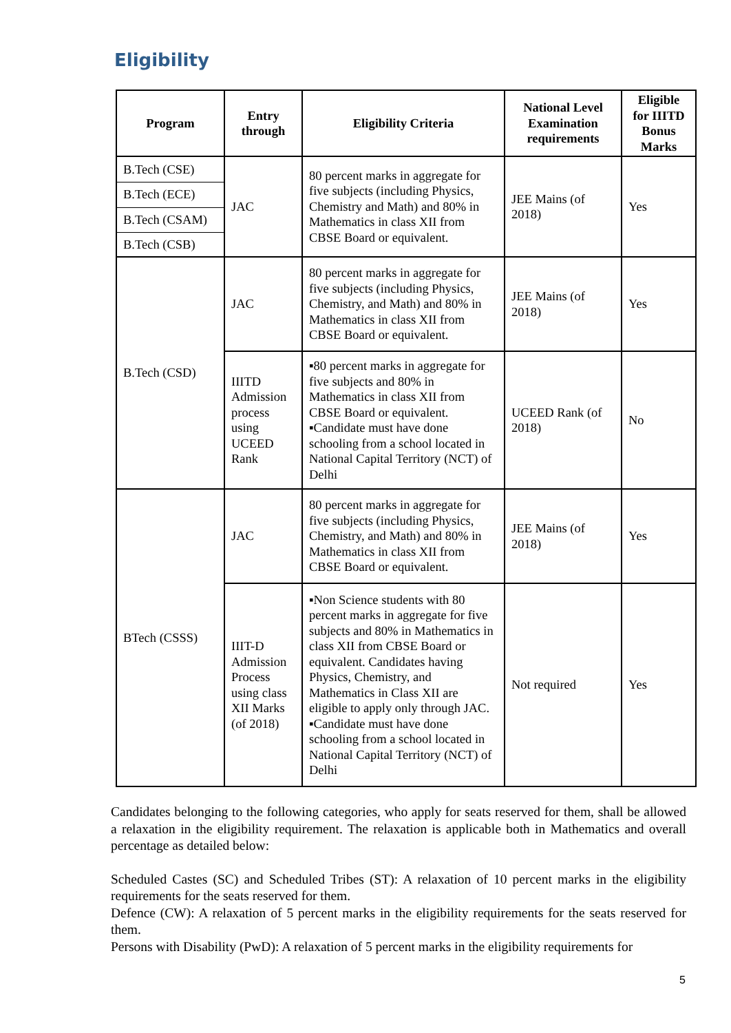Eligibility
| Program | Entry through | Eligibility Criteria | National Level Examination requirements | Eligible for IIITD Bonus Marks |
| --- | --- | --- | --- | --- |
| B.Tech (CSE) | JAC | 80 percent marks in aggregate for five subjects (including Physics, Chemistry and Math) and 80% in Mathematics in class XII from CBSE Board or equivalent. | JEE Mains (of 2018) | Yes |
| B.Tech (ECE) | | | | |
| B.Tech (CSAM) | | | | |
| B.Tech (CSB) | | | | |
| B.Tech (CSD) | JAC | 80 percent marks in aggregate for five subjects (including Physics, Chemistry, and Math) and 80% in Mathematics in class XII from CBSE Board or equivalent. | JEE Mains (of 2018) | Yes |
| | IIITD Admission process using UCEED Rank | ▪80 percent marks in aggregate for five subjects and 80% in Mathematics in class XII from CBSE Board or equivalent. ▪Candidate must have done schooling from a school located in National Capital Territory (NCT) of Delhi | UCEED Rank (of 2018) | No |
| BTech (CSSS) | JAC | 80 percent marks in aggregate for five subjects (including Physics, Chemistry, and Math) and 80% in Mathematics in class XII from CBSE Board or equivalent. | JEE Mains (of 2018) | Yes |
| | IIIT-D Admission Process using class XII Marks (of 2018) | ▪Non Science students with 80 percent marks in aggregate for five subjects and 80% in Mathematics in class XII from CBSE Board or equivalent. Candidates having Physics, Chemistry, and Mathematics in Class XII are eligible to apply only through JAC. ▪Candidate must have done schooling from a school located in National Capital Territory (NCT) of Delhi | Not required | Yes |
Candidates belonging to the following categories, who apply for seats reserved for them, shall be allowed a relaxation in the eligibility requirement. The relaxation is applicable both in Mathematics and overall percentage as detailed below:
Scheduled Castes (SC) and Scheduled Tribes (ST): A relaxation of 10 percent marks in the eligibility requirements for the seats reserved for them.
Defence (CW): A relaxation of 5 percent marks in the eligibility requirements for the seats reserved for them.
Persons with Disability (PwD): A relaxation of 5 percent marks in the eligibility requirements for
5